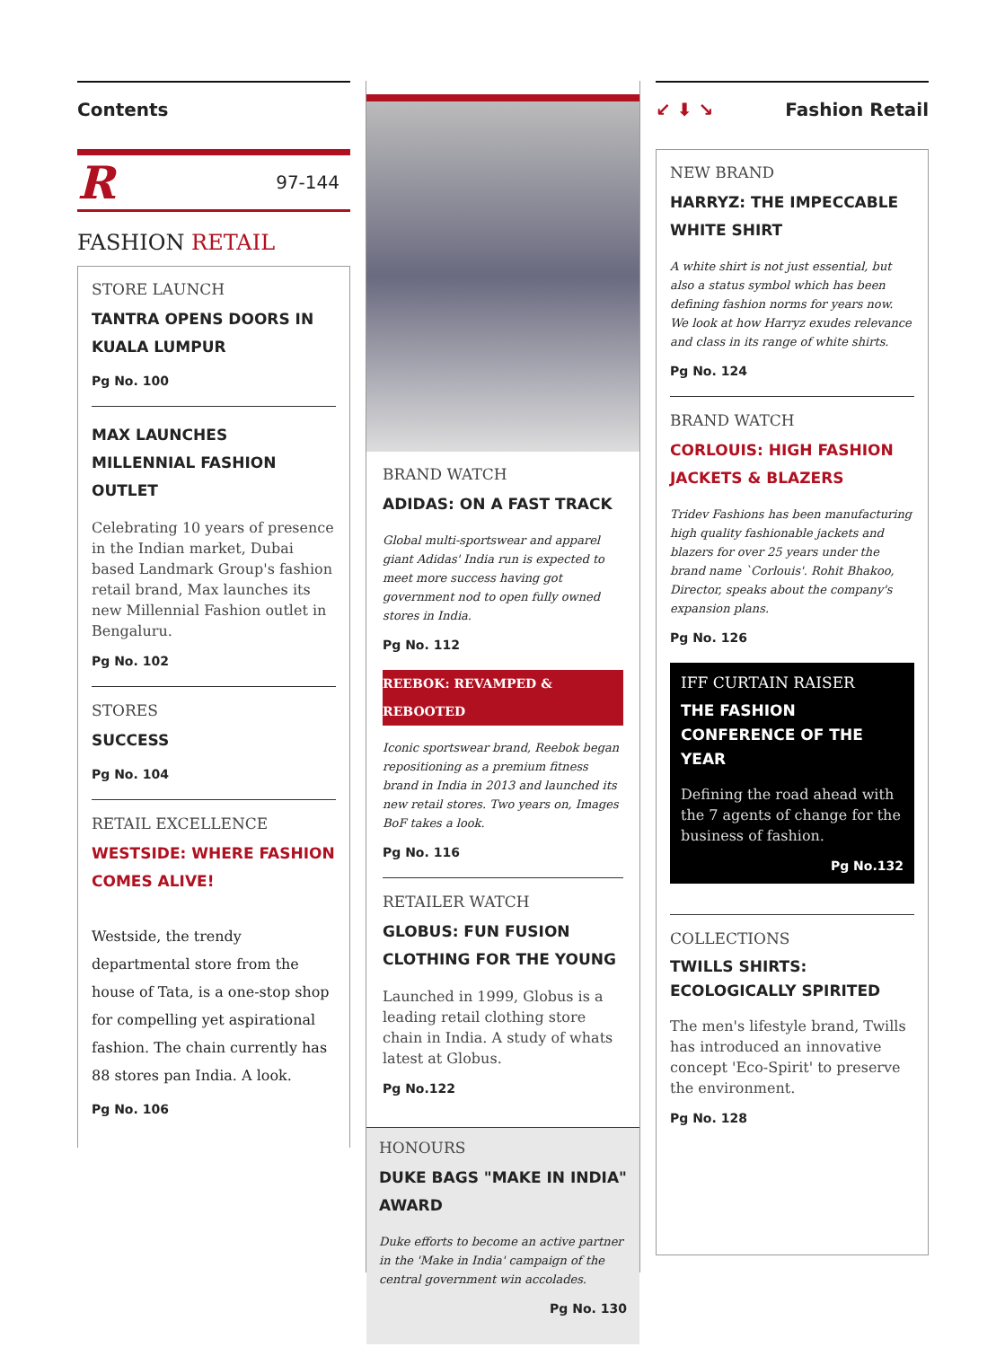Contents
R 97-144
FASHION RETAIL
STORE LAUNCH
TANTRA OPENS DOORS IN KUALA LUMPUR
Pg No. 100
MAX LAUNCHES MILLENNIAL FASHION OUTLET
Celebrating 10 years of presence in the Indian market, Dubai based Landmark Group's fashion retail brand, Max launches its new Millennial Fashion outlet in Bengaluru.
Pg No. 102
STORES
SUCCESS
Pg No. 104
RETAIL EXCELLENCE
WESTSIDE: WHERE FASHION COMES ALIVE!
Westside, the trendy departmental store from the house of Tata, is a one-stop shop for compelling yet aspirational fashion. The chain currently has 88 stores pan India. A look.
Pg No. 106
BRAND WATCH
ADIDAS: ON A FAST TRACK
Global multi-sportswear and apparel giant Adidas' India run is expected to meet more success having got government nod to open fully owned stores in India.
Pg No. 112
REEBOK: REVAMPED & REBOOTED
Iconic sportswear brand, Reebok began repositioning as a premium fitness brand in India in 2013 and launched its new retail stores. Two years on, Images BoF takes a look.
Pg No. 116
RETAILER WATCH
GLOBUS: FUN FUSION CLOTHING FOR THE YOUNG
Launched in 1999, Globus is a leading retail clothing store chain in India. A study of whats latest at Globus.
Pg No.122
HONOURS
DUKE BAGS "MAKE IN INDIA" AWARD
Duke efforts to become an active partner in the 'Make in India' campaign of the central government win accolades.
Pg No. 130
↙ ⬇ ↘ Fashion Retail
NEW BRAND
HARRYZ: THE IMPECCABLE WHITE SHIRT
A white shirt is not just essential, but also a status symbol which has been defining fashion norms for years now. We look at how Harryz exudes relevance and class in its range of white shirts.
Pg No. 124
BRAND WATCH
CORLOUIS: HIGH FASHION JACKETS & BLAZERS
Tridev Fashions has been manufacturing high quality fashionable jackets and blazers for over 25 years under the brand name `Corlouis'. Rohit Bhakoo, Director, speaks about the company's expansion plans.
Pg No. 126
IFF CURTAIN RAISER
THE FASHION CONFERENCE OF THE YEAR
Defining the road ahead with the 7 agents of change for the business of fashion.
Pg No.132
COLLECTIONS
TWILLS SHIRTS: ECOLOGICALLY SPIRITED
The men's lifestyle brand, Twills has introduced an innovative concept 'Eco-Spirit' to preserve the environment.
Pg No. 128